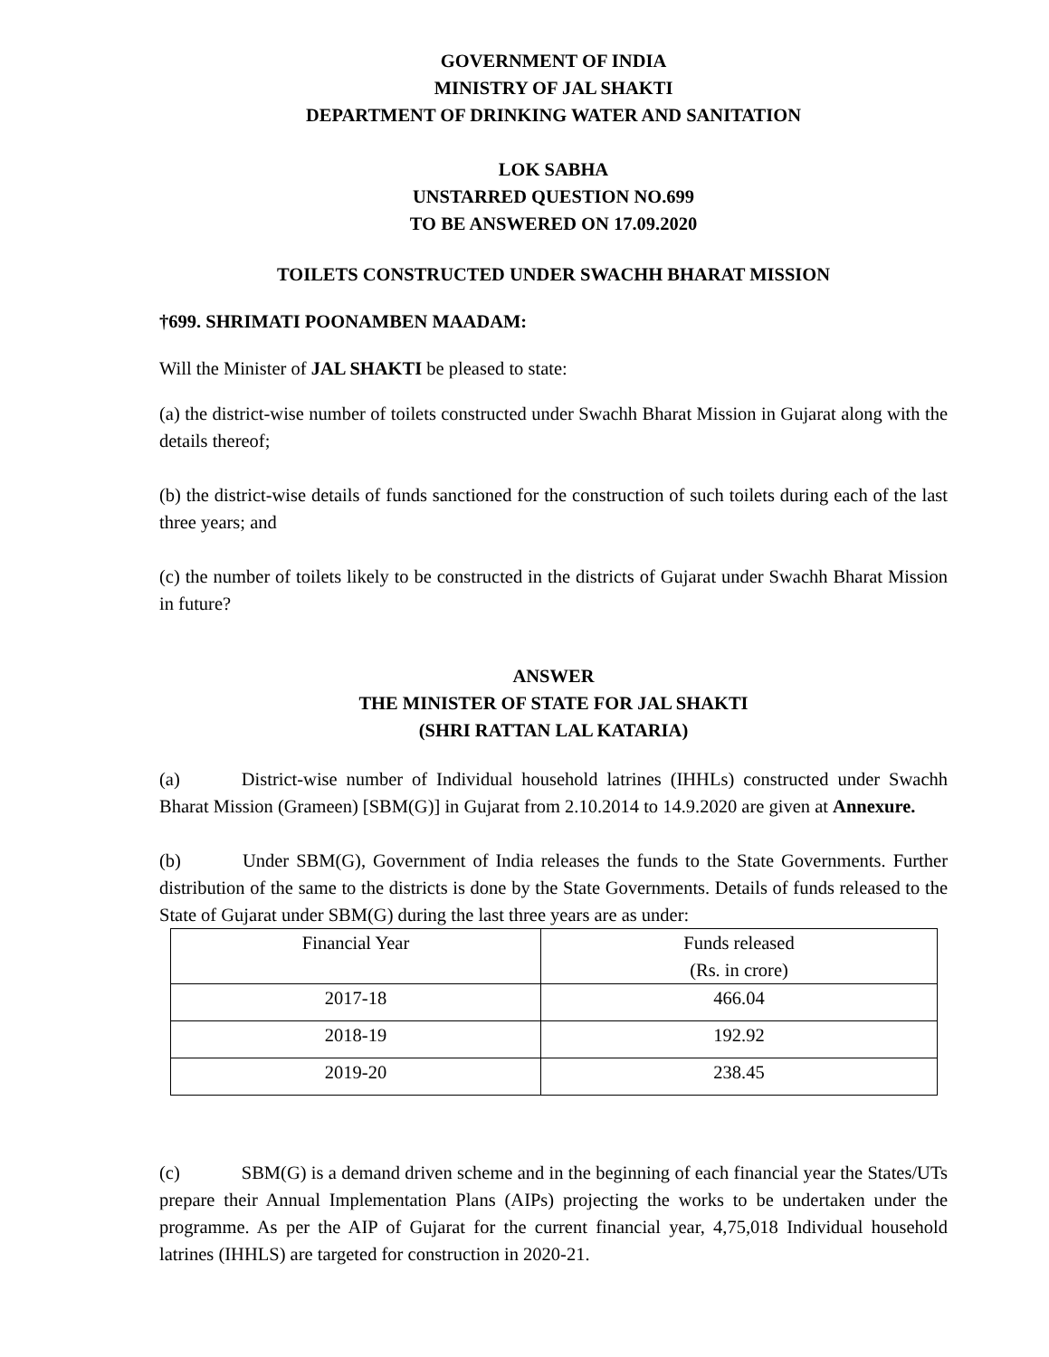GOVERNMENT OF INDIA
MINISTRY OF JAL SHAKTI
DEPARTMENT OF DRINKING WATER AND SANITATION
LOK SABHA
UNSTARRED QUESTION NO.699
TO BE ANSWERED ON 17.09.2020
TOILETS CONSTRUCTED UNDER SWACHH BHARAT MISSION
†699. SHRIMATI POONAMBEN MAADAM:
Will the Minister of JAL SHAKTI be pleased to state:
(a) the district-wise number of toilets constructed under Swachh Bharat Mission in Gujarat along with the details thereof;
(b) the district-wise details of funds sanctioned for the construction of such toilets during each of the last three years; and
(c) the number of toilets likely to be constructed in the districts of Gujarat under Swachh Bharat Mission in future?
ANSWER
THE MINISTER OF STATE FOR JAL SHAKTI
(SHRI RATTAN LAL KATARIA)
(a) District-wise number of Individual household latrines (IHHLs) constructed under Swachh Bharat Mission (Grameen) [SBM(G)] in Gujarat from 2.10.2014 to 14.9.2020 are given at Annexure.
(b) Under SBM(G), Government of India releases the funds to the State Governments. Further distribution of the same to the districts is done by the State Governments. Details of funds released to the State of Gujarat under SBM(G) during the last three years are as under:
| Financial Year | Funds released (Rs. in crore) |
| 2017-18 | 466.04 |
| 2018-19 | 192.92 |
| 2019-20 | 238.45 |
(c) SBM(G) is a demand driven scheme and in the beginning of each financial year the States/UTs prepare their Annual Implementation Plans (AIPs) projecting the works to be undertaken under the programme. As per the AIP of Gujarat for the current financial year, 4,75,018 Individual household latrines (IHHLS) are targeted for construction in 2020-21.